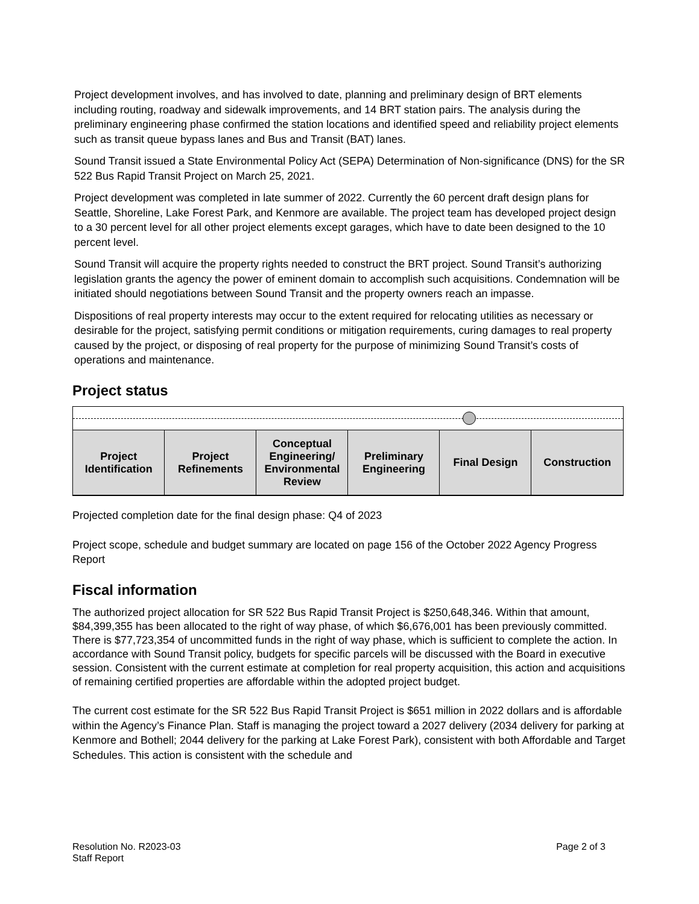Project development involves, and has involved to date, planning and preliminary design of BRT elements including routing, roadway and sidewalk improvements, and 14 BRT station pairs. The analysis during the preliminary engineering phase confirmed the station locations and identified speed and reliability project elements such as transit queue bypass lanes and Bus and Transit (BAT) lanes.
Sound Transit issued a State Environmental Policy Act (SEPA) Determination of Non-significance (DNS) for the SR 522 Bus Rapid Transit Project on March 25, 2021.
Project development was completed in late summer of 2022. Currently the 60 percent draft design plans for Seattle, Shoreline, Lake Forest Park, and Kenmore are available. The project team has developed project design to a 30 percent level for all other project elements except garages, which have to date been designed to the 10 percent level.
Sound Transit will acquire the property rights needed to construct the BRT project. Sound Transit’s authorizing legislation grants the agency the power of eminent domain to accomplish such acquisitions. Condemnation will be initiated should negotiations between Sound Transit and the property owners reach an impasse.
Dispositions of real property interests may occur to the extent required for relocating utilities as necessary or desirable for the project, satisfying permit conditions or mitigation requirements, curing damages to real property caused by the project, or disposing of real property for the purpose of minimizing Sound Transit’s costs of operations and maintenance.
Project status
| Project Identification | Project Refinements | Conceptual Engineering/ Environmental Review | Preliminary Engineering | Final Design | Construction |
| --- | --- | --- | --- | --- | --- |
Projected completion date for the final design phase: Q4 of 2023
Project scope, schedule and budget summary are located on page 156 of the October 2022 Agency Progress Report
Fiscal information
The authorized project allocation for SR 522 Bus Rapid Transit Project is $250,648,346. Within that amount, $84,399,355 has been allocated to the right of way phase, of which $6,676,001 has been previously committed. There is $77,723,354 of uncommitted funds in the right of way phase, which is sufficient to complete the action. In accordance with Sound Transit policy, budgets for specific parcels will be discussed with the Board in executive session. Consistent with the current estimate at completion for real property acquisition, this action and acquisitions of remaining certified properties are affordable within the adopted project budget.
The current cost estimate for the SR 522 Bus Rapid Transit Project is $651 million in 2022 dollars and is affordable within the Agency’s Finance Plan. Staff is managing the project toward a 2027 delivery (2034 delivery for parking at Kenmore and Bothell; 2044 delivery for the parking at Lake Forest Park), consistent with both Affordable and Target Schedules. This action is consistent with the schedule and
Resolution No. R2023-03
Staff Report
Page 2 of 3